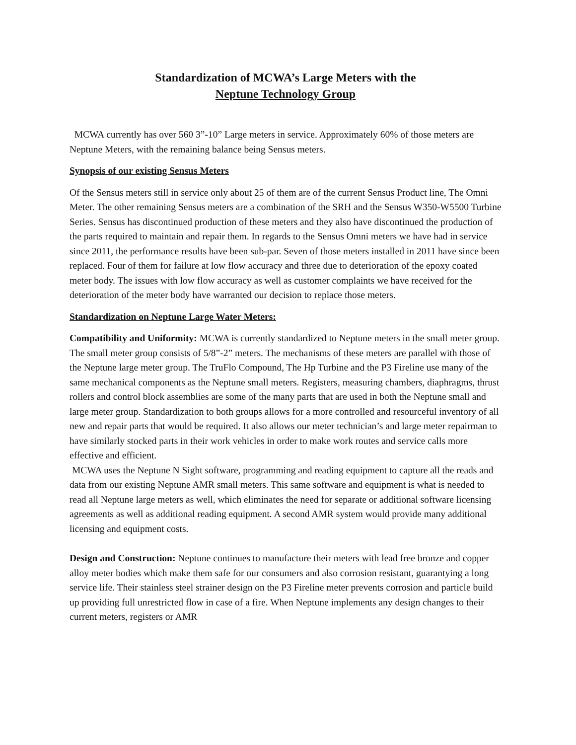Standardization of MCWA’s Large Meters with the
Neptune Technology Group
MCWA currently has over 560 3”-10” Large meters in service. Approximately 60% of those meters are Neptune Meters, with the remaining balance being Sensus meters.
Synopsis of our existing Sensus Meters
Of the Sensus meters still in service only about 25 of them are of the current Sensus Product line, The Omni Meter. The other remaining Sensus meters are a combination of the SRH and the Sensus W350-W5500 Turbine Series. Sensus has discontinued production of these meters and they also have discontinued the production of the parts required to maintain and repair them. In regards to the Sensus Omni meters we have had in service since 2011, the performance results have been sub-par. Seven of those meters installed in 2011 have since been replaced. Four of them for failure at low flow accuracy and three due to deterioration of the epoxy coated meter body. The issues with low flow accuracy as well as customer complaints we have received for the deterioration of the meter body have warranted our decision to replace those meters.
Standardization on Neptune Large Water Meters:
Compatibility and Uniformity: MCWA is currently standardized to Neptune meters in the small meter group. The small meter group consists of 5/8”-2” meters. The mechanisms of these meters are parallel with those of the Neptune large meter group. The TruFlo Compound, The Hp Turbine and the P3 Fireline use many of the same mechanical components as the Neptune small meters. Registers, measuring chambers, diaphragms, thrust rollers and control block assemblies are some of the many parts that are used in both the Neptune small and large meter group. Standardization to both groups allows for a more controlled and resourceful inventory of all new and repair parts that would be required. It also allows our meter technician’s and large meter repairman to have similarly stocked parts in their work vehicles in order to make work routes and service calls more effective and efficient.
MCWA uses the Neptune N Sight software, programming and reading equipment to capture all the reads and data from our existing Neptune AMR small meters. This same software and equipment is what is needed to read all Neptune large meters as well, which eliminates the need for separate or additional software licensing agreements as well as additional reading equipment. A second AMR system would provide many additional licensing and equipment costs.
Design and Construction: Neptune continues to manufacture their meters with lead free bronze and copper alloy meter bodies which make them safe for our consumers and also corrosion resistant, guarantying a long service life. Their stainless steel strainer design on the P3 Fireline meter prevents corrosion and particle build up providing full unrestricted flow in case of a fire. When Neptune implements any design changes to their current meters, registers or AMR